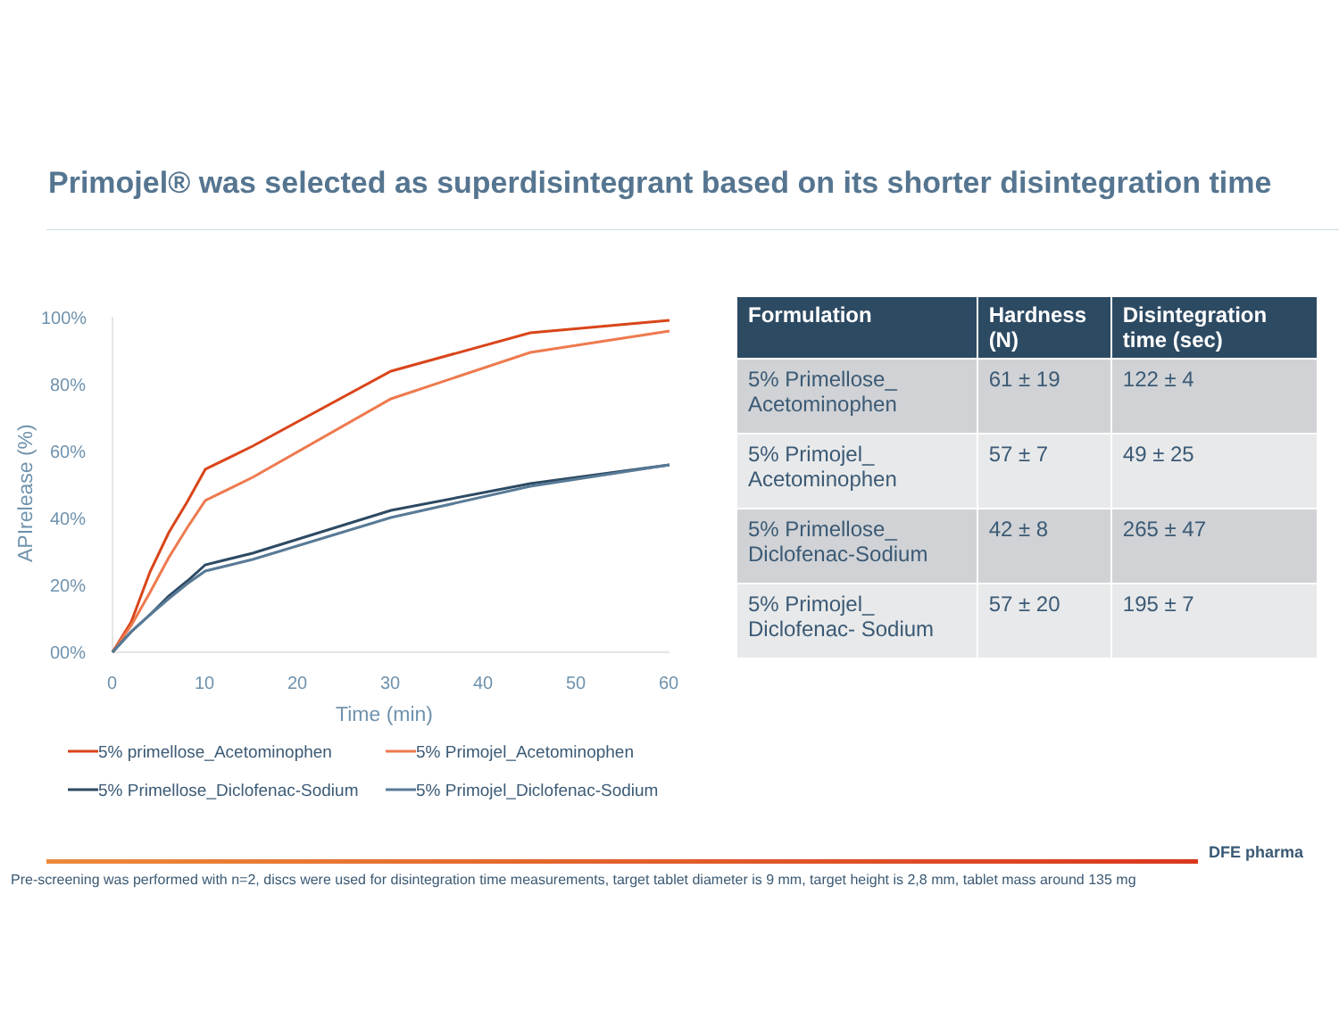Primojel® was selected as superdisintegrant based on its shorter disintegration time
100%
80%
60%
40%
20%
00%
0
10
20
30
40
50
60
Time (min)
APIrelease (%)
5% primellose_Acetominophen
5% Primojel_Acetominophen
5% Primellose_Diclofenac-Sodium
5% Primojel_Diclofenac-Sodium
| Formulation | Hardness (N) | Disintegration time (sec) |
| --- | --- | --- |
| 5% Primellose_ Acetominophen | 61 ± 19 | 122 ± 4 |
| 5% Primojel_ Acetominophen | 57 ± 7 | 49 ± 25 |
| 5% Primellose_ Diclofenac-Sodium | 42 ± 8 | 265 ± 47 |
| 5% Primojel_ Diclofenac- Sodium | 57 ± 20 | 195 ± 7 |
DFE pharma
Pre-screening was performed with n=2, discs were used for disintegration time measurements, target tablet diameter is 9 mm, target height is 2,8 mm, tablet mass around 135 mg